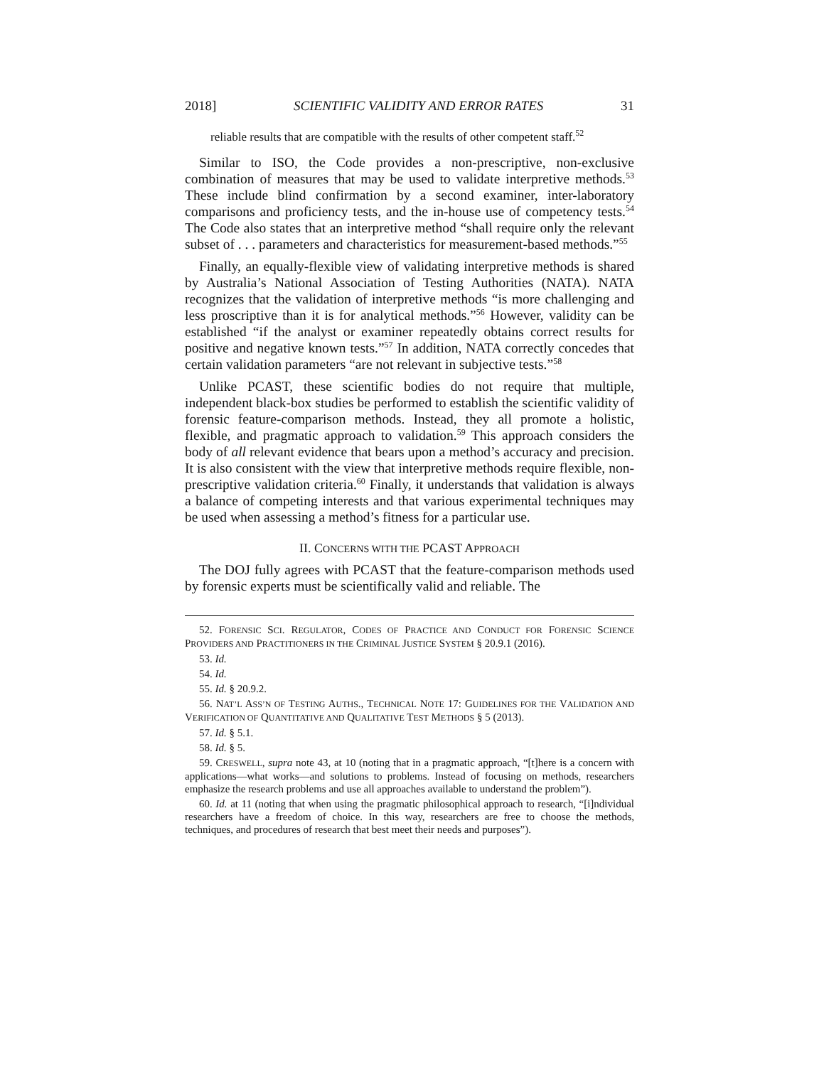2018] SCIENTIFIC VALIDITY AND ERROR RATES 31
reliable results that are compatible with the results of other competent staff.<sup>52</sup>
Similar to ISO, the Code provides a non-prescriptive, non-exclusive combination of measures that may be used to validate interpretive methods.<sup>53</sup> These include blind confirmation by a second examiner, inter-laboratory comparisons and proficiency tests, and the in-house use of competency tests.<sup>54</sup> The Code also states that an interpretive method “shall require only the relevant subset of . . . parameters and characteristics for measurement-based methods.”<sup>55</sup>
Finally, an equally-flexible view of validating interpretive methods is shared by Australia’s National Association of Testing Authorities (NATA). NATA recognizes that the validation of interpretive methods “is more challenging and less proscriptive than it is for analytical methods.”<sup>56</sup> However, validity can be established “if the analyst or examiner repeatedly obtains correct results for positive and negative known tests.”<sup>57</sup> In addition, NATA correctly concedes that certain validation parameters “are not relevant in subjective tests.”<sup>58</sup>
Unlike PCAST, these scientific bodies do not require that multiple, independent black-box studies be performed to establish the scientific validity of forensic feature-comparison methods. Instead, they all promote a holistic, flexible, and pragmatic approach to validation.<sup>59</sup> This approach considers the body of all relevant evidence that bears upon a method’s accuracy and precision. It is also consistent with the view that interpretive methods require flexible, non-prescriptive validation criteria.<sup>60</sup> Finally, it understands that validation is always a balance of competing interests and that various experimental techniques may be used when assessing a method’s fitness for a particular use.
II. CONCERNS WITH THE PCAST APPROACH
The DOJ fully agrees with PCAST that the feature-comparison methods used by forensic experts must be scientifically valid and reliable. The
52. FORENSIC SCI. REGULATOR, CODES OF PRACTICE AND CONDUCT FOR FORENSIC SCIENCE PROVIDERS AND PRACTITIONERS IN THE CRIMINAL JUSTICE SYSTEM § 20.9.1 (2016).
53. Id.
54. Id.
55. Id. § 20.9.2.
56. NAT’L ASS’N OF TESTING AUTHS., TECHNICAL NOTE 17: GUIDELINES FOR THE VALIDATION AND VERIFICATION OF QUANTITATIVE AND QUALITATIVE TEST METHODS § 5 (2013).
57. Id. § 5.1.
58. Id. § 5.
59. CRESWELL, supra note 43, at 10 (noting that in a pragmatic approach, “[t]here is a concern with applications—what works—and solutions to problems. Instead of focusing on methods, researchers emphasize the research problems and use all approaches available to understand the problem”).
60. Id. at 11 (noting that when using the pragmatic philosophical approach to research, “[i]ndividual researchers have a freedom of choice. In this way, researchers are free to choose the methods, techniques, and procedures of research that best meet their needs and purposes”).